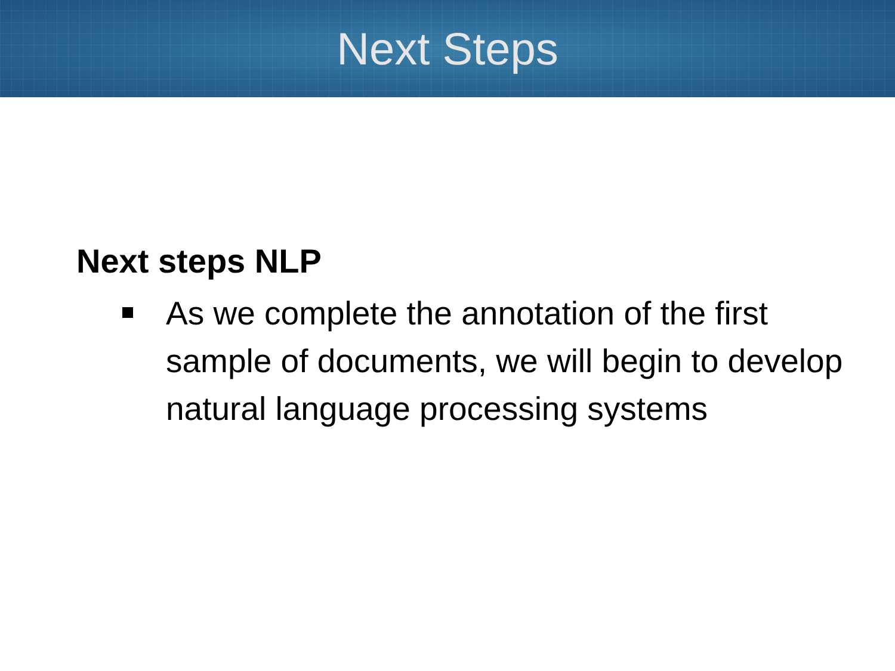Next Steps
Next steps NLP
As we complete the annotation of the first sample of documents, we will begin to develop natural language processing systems